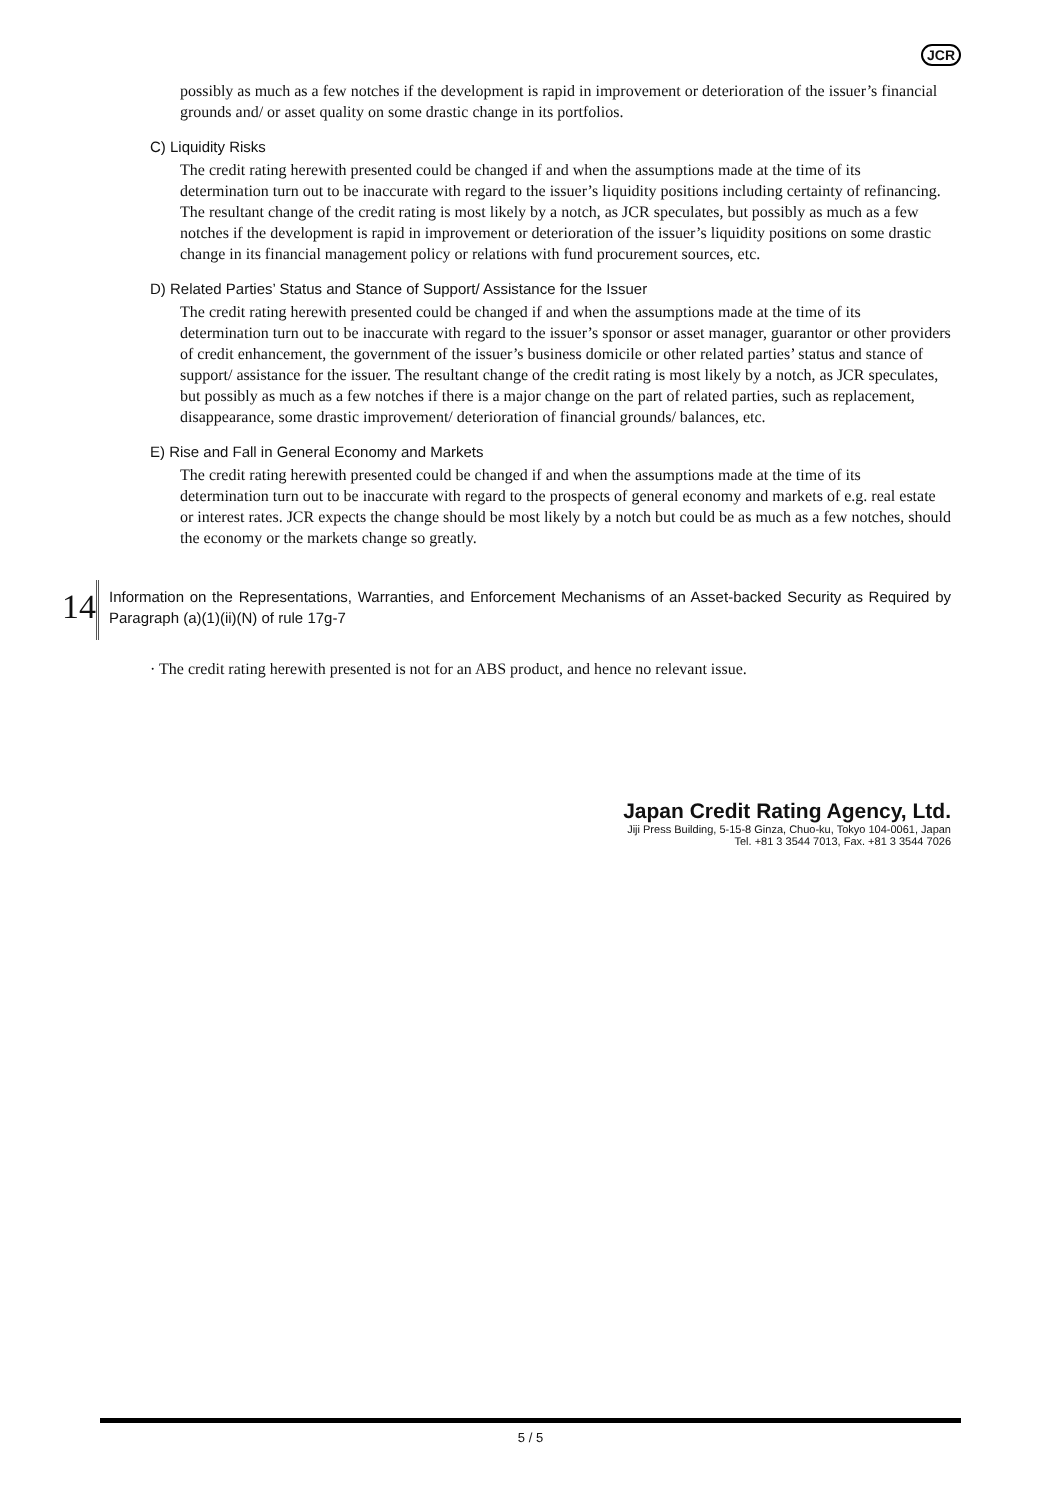JCR
possibly as much as a few notches if the development is rapid in improvement or deterioration of the issuer’s financial grounds and/ or asset quality on some drastic change in its portfolios.
C) Liquidity Risks
The credit rating herewith presented could be changed if and when the assumptions made at the time of its determination turn out to be inaccurate with regard to the issuer’s liquidity positions including certainty of refinancing. The resultant change of the credit rating is most likely by a notch, as JCR speculates, but possibly as much as a few notches if the development is rapid in improvement or deterioration of the issuer’s liquidity positions on some drastic change in its financial management policy or relations with fund procurement sources, etc.
D) Related Parties’ Status and Stance of Support/ Assistance for the Issuer
The credit rating herewith presented could be changed if and when the assumptions made at the time of its determination turn out to be inaccurate with regard to the issuer’s sponsor or asset manager, guarantor or other providers of credit enhancement, the government of the issuer’s business domicile or other related parties’ status and stance of support/ assistance for the issuer. The resultant change of the credit rating is most likely by a notch, as JCR speculates, but possibly as much as a few notches if there is a major change on the part of related parties, such as replacement, disappearance, some drastic improvement/ deterioration of financial grounds/ balances, etc.
E) Rise and Fall in General Economy and Markets
The credit rating herewith presented could be changed if and when the assumptions made at the time of its determination turn out to be inaccurate with regard to the prospects of general economy and markets of e.g. real estate or interest rates. JCR expects the change should be most likely by a notch but could be as much as a few notches, should the economy or the markets change so greatly.
14
Information on the Representations, Warranties, and Enforcement Mechanisms of an Asset-backed Security as Required by Paragraph (a)(1)(ii)(N) of rule 17g-7
· The credit rating herewith presented is not for an ABS product, and hence no relevant issue.
Japan Credit Rating Agency, Ltd.
Jiji Press Building, 5-15-8 Ginza, Chuo-ku, Tokyo 104-0061, Japan
Tel. +81 3 3544 7013, Fax. +81 3 3544 7026
5 / 5